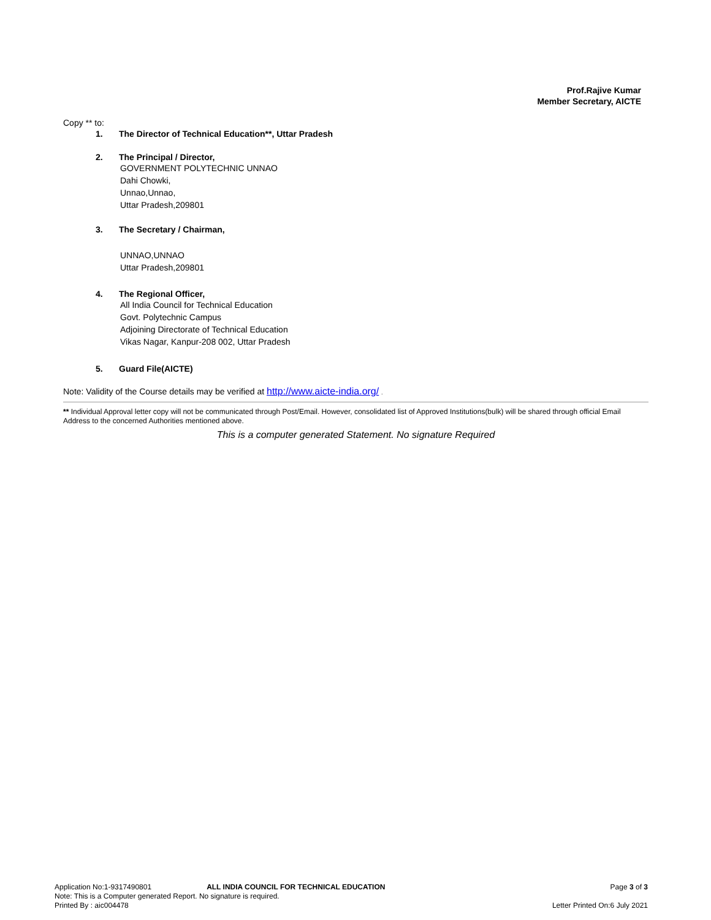Prof.Rajive Kumar
Member Secretary, AICTE
Copy ** to:
1. The Director of Technical Education**, Uttar Pradesh
2. The Principal / Director,
GOVERNMENT POLYTECHNIC UNNAO
Dahi Chowki,
Unnao,Unnao,
Uttar Pradesh,209801
3. The Secretary / Chairman,
UNNAO,UNNAO
Uttar Pradesh,209801
4. The Regional Officer,
All India Council for Technical Education
Govt. Polytechnic Campus
Adjoining Directorate of Technical Education
Vikas Nagar, Kanpur-208 002, Uttar Pradesh
5. Guard File(AICTE)
Note: Validity of the Course details may be verified at http://www.aicte-india.org/ .
** Individual Approval letter copy will not be communicated through Post/Email. However, consolidated list of Approved Institutions(bulk) will be shared through official Email Address to the concerned Authorities mentioned above.
This is a computer generated Statement. No signature Required
Application No:1-9317490801 ALL INDIA COUNCIL FOR TECHNICAL EDUCATION Page 3 of 3
Note: This is a Computer generated Report. No signature is required.
Printed By : aic004478 Letter Printed On:6 July 2021